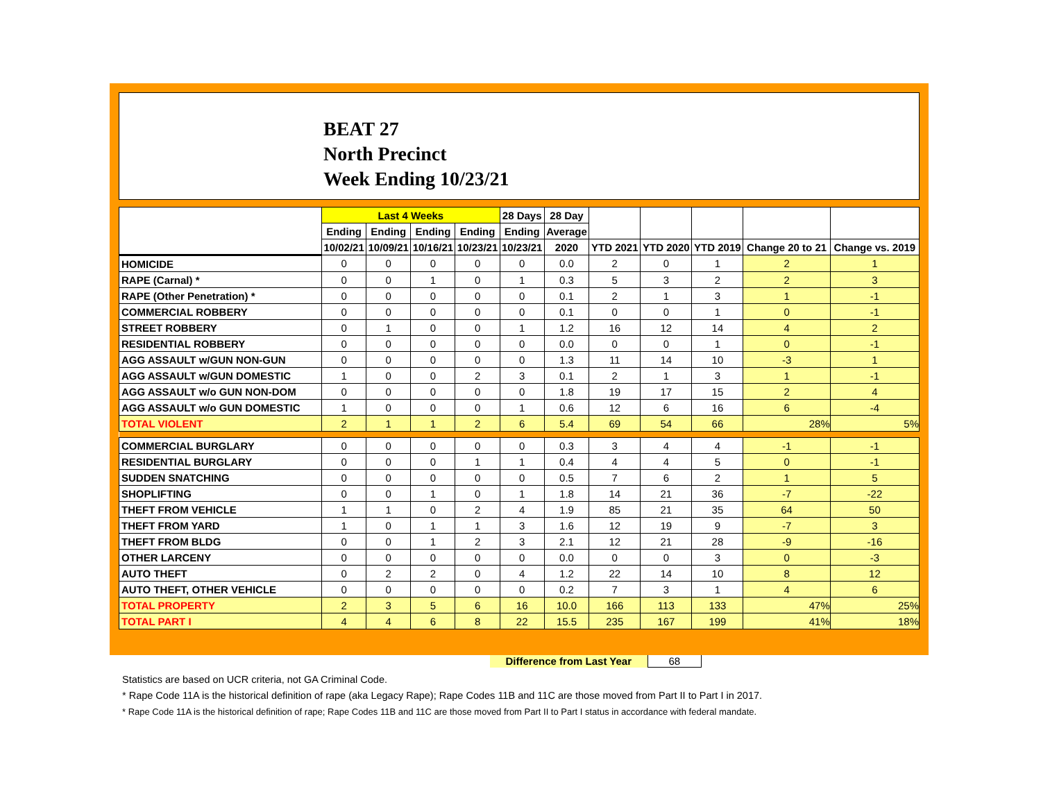BEAT 27
North Precinct
Week Ending 10/23/21
| | Last 4 Weeks | | | | 28 Days | 28 Day | | | | | |
| --- | --- | --- | --- | --- | --- | --- | --- | --- | --- | --- | --- |
| | Ending | Ending | Ending | Ending | Ending | Average | | | | | |
| | 10/02/21 | 10/09/21 | 10/16/21 | 10/23/21 | 10/23/21 | 2020 | YTD 2021 | YTD 2020 | YTD 2019 | Change 20 to 21 | Change vs. 2019 |
| HOMICIDE | 0 | 0 | 0 | 0 | 0 | 0.0 | 2 | 0 | 1 | 2 | 1 |
| RAPE (Carnal) * | 0 | 0 | 1 | 0 | 1 | 0.3 | 5 | 3 | 2 | 2 | 3 |
| RAPE (Other Penetration) * | 0 | 0 | 0 | 0 | 0 | 0.1 | 2 | 1 | 3 | 1 | -1 |
| COMMERCIAL ROBBERY | 0 | 0 | 0 | 0 | 0 | 0.1 | 0 | 0 | 1 | 0 | -1 |
| STREET ROBBERY | 0 | 1 | 0 | 0 | 1 | 1.2 | 16 | 12 | 14 | 4 | 2 |
| RESIDENTIAL ROBBERY | 0 | 0 | 0 | 0 | 0 | 0.0 | 0 | 0 | 1 | 0 | -1 |
| AGG ASSAULT w/GUN NON-GUN | 0 | 0 | 0 | 0 | 0 | 1.3 | 11 | 14 | 10 | -3 | 1 |
| AGG ASSAULT w/GUN DOMESTIC | 1 | 0 | 0 | 2 | 3 | 0.1 | 2 | 1 | 3 | 1 | -1 |
| AGG ASSAULT w/o GUN NON-DOM | 0 | 0 | 0 | 0 | 0 | 1.8 | 19 | 17 | 15 | 2 | 4 |
| AGG ASSAULT w/o GUN DOMESTIC | 1 | 0 | 0 | 0 | 1 | 0.6 | 12 | 6 | 16 | 6 | -4 |
| TOTAL VIOLENT | 2 | 1 | 1 | 2 | 6 | 5.4 | 69 | 54 | 66 | 28% | 5% |
| COMMERCIAL BURGLARY | 0 | 0 | 0 | 0 | 0 | 0.3 | 3 | 4 | 4 | -1 | -1 |
| RESIDENTIAL BURGLARY | 0 | 0 | 0 | 1 | 1 | 0.4 | 4 | 4 | 5 | 0 | -1 |
| SUDDEN SNATCHING | 0 | 0 | 0 | 0 | 0 | 0.5 | 7 | 6 | 2 | 1 | 5 |
| SHOPLIFTING | 0 | 0 | 1 | 0 | 1 | 1.8 | 14 | 21 | 36 | -7 | -22 |
| THEFT FROM VEHICLE | 1 | 1 | 0 | 2 | 4 | 1.9 | 85 | 21 | 35 | 64 | 50 |
| THEFT FROM YARD | 1 | 0 | 1 | 1 | 3 | 1.6 | 12 | 19 | 9 | -7 | 3 |
| THEFT FROM BLDG | 0 | 0 | 1 | 2 | 3 | 2.1 | 12 | 21 | 28 | -9 | -16 |
| OTHER LARCENY | 0 | 0 | 0 | 0 | 0 | 0.0 | 0 | 0 | 3 | 0 | -3 |
| AUTO THEFT | 0 | 2 | 2 | 0 | 4 | 1.2 | 22 | 14 | 10 | 8 | 12 |
| AUTO THEFT, OTHER VEHICLE | 0 | 0 | 0 | 0 | 0 | 0.2 | 7 | 3 | 1 | 4 | 6 |
| TOTAL PROPERTY | 2 | 3 | 5 | 6 | 16 | 10.0 | 166 | 113 | 133 | 47% | 25% |
| TOTAL PART I | 4 | 4 | 6 | 8 | 22 | 15.5 | 235 | 167 | 199 | 41% | 18% |
Difference from Last Year 68
Statistics are based on UCR criteria, not GA Criminal Code.
* Rape Code 11A is the historical definition of rape (aka Legacy Rape); Rape Codes 11B and 11C are those moved from Part II to Part I in 2017.
* Rape Code 11A is the historical definition of rape; Rape Codes 11B and 11C are those moved from Part II to Part I status in accordance with federal mandate.